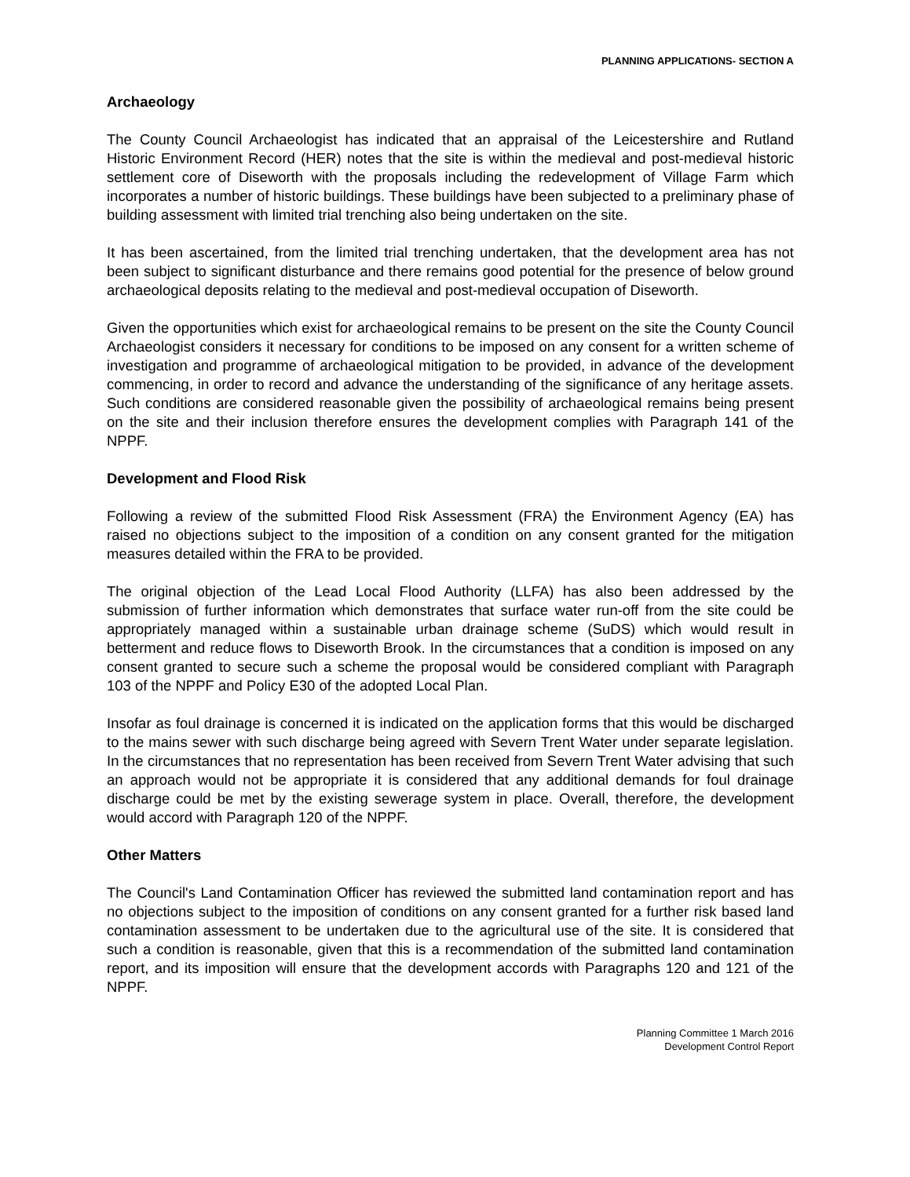PLANNING APPLICATIONS- SECTION A
Archaeology
The County Council Archaeologist has indicated that an appraisal of the Leicestershire and Rutland Historic Environment Record (HER) notes that the site is within the medieval and post-medieval historic settlement core of Diseworth with the proposals including the redevelopment of Village Farm which incorporates a number of historic buildings. These buildings have been subjected to a preliminary phase of building assessment with limited trial trenching also being undertaken on the site.
It has been ascertained, from the limited trial trenching undertaken, that the development area has not been subject to significant disturbance and there remains good potential for the presence of below ground archaeological deposits relating to the medieval and post-medieval occupation of Diseworth.
Given the opportunities which exist for archaeological remains to be present on the site the County Council Archaeologist considers it necessary for conditions to be imposed on any consent for a written scheme of investigation and programme of archaeological mitigation to be provided, in advance of the development commencing, in order to record and advance the understanding of the significance of any heritage assets. Such conditions are considered reasonable given the possibility of archaeological remains being present on the site and their inclusion therefore ensures the development complies with Paragraph 141 of the NPPF.
Development and Flood Risk
Following a review of the submitted Flood Risk Assessment (FRA) the Environment Agency (EA) has raised no objections subject to the imposition of a condition on any consent granted for the mitigation measures detailed within the FRA to be provided.
The original objection of the Lead Local Flood Authority (LLFA) has also been addressed by the submission of further information which demonstrates that surface water run-off from the site could be appropriately managed within a sustainable urban drainage scheme (SuDS) which would result in betterment and reduce flows to Diseworth Brook. In the circumstances that a condition is imposed on any consent granted to secure such a scheme the proposal would be considered compliant with Paragraph 103 of the NPPF and Policy E30 of the adopted Local Plan.
Insofar as foul drainage is concerned it is indicated on the application forms that this would be discharged to the mains sewer with such discharge being agreed with Severn Trent Water under separate legislation. In the circumstances that no representation has been received from Severn Trent Water advising that such an approach would not be appropriate it is considered that any additional demands for foul drainage discharge could be met by the existing sewerage system in place. Overall, therefore, the development would accord with Paragraph 120 of the NPPF.
Other Matters
The Council's Land Contamination Officer has reviewed the submitted land contamination report and has no objections subject to the imposition of conditions on any consent granted for a further risk based land contamination assessment to be undertaken due to the agricultural use of the site. It is considered that such a condition is reasonable, given that this is a recommendation of the submitted land contamination report, and its imposition will ensure that the development accords with Paragraphs 120 and 121 of the NPPF.
Planning Committee 1 March 2016
Development Control Report